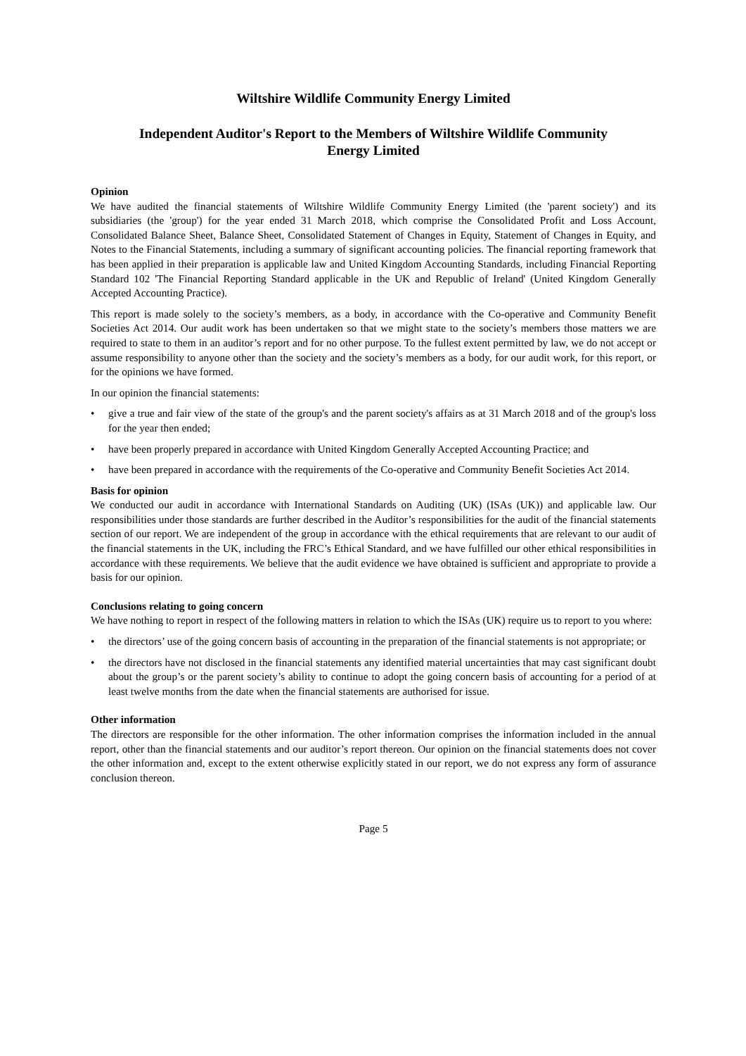Wiltshire Wildlife Community Energy Limited
Independent Auditor's Report to the Members of Wiltshire Wildlife Community
Energy Limited
Opinion
We have audited the financial statements of Wiltshire Wildlife Community Energy Limited (the 'parent society') and its subsidiaries (the 'group') for the year ended 31 March 2018, which comprise the Consolidated Profit and Loss Account, Consolidated Balance Sheet, Balance Sheet, Consolidated Statement of Changes in Equity, Statement of Changes in Equity, and Notes to the Financial Statements, including a summary of significant accounting policies. The financial reporting framework that has been applied in their preparation is applicable law and United Kingdom Accounting Standards, including Financial Reporting Standard 102 'The Financial Reporting Standard applicable in the UK and Republic of Ireland' (United Kingdom Generally Accepted Accounting Practice).
This report is made solely to the society’s members, as a body, in accordance with the Co-operative and Community Benefit Societies Act 2014. Our audit work has been undertaken so that we might state to the society’s members those matters we are required to state to them in an auditor’s report and for no other purpose. To the fullest extent permitted by law, we do not accept or assume responsibility to anyone other than the society and the society’s members as a body, for our audit work, for this report, or for the opinions we have formed.
In our opinion the financial statements:
• give a true and fair view of the state of the group's and the parent society's affairs as at 31 March 2018 and of the group's loss for the year then ended;
• have been properly prepared in accordance with United Kingdom Generally Accepted Accounting Practice; and
• have been prepared in accordance with the requirements of the Co-operative and Community Benefit Societies Act 2014.
Basis for opinion
We conducted our audit in accordance with International Standards on Auditing (UK) (ISAs (UK)) and applicable law. Our responsibilities under those standards are further described in the Auditor’s responsibilities for the audit of the financial statements section of our report. We are independent of the group in accordance with the ethical requirements that are relevant to our audit of the financial statements in the UK, including the FRC’s Ethical Standard, and we have fulfilled our other ethical responsibilities in accordance with these requirements. We believe that the audit evidence we have obtained is sufficient and appropriate to provide a basis for our opinion.
Conclusions relating to going concern
We have nothing to report in respect of the following matters in relation to which the ISAs (UK) require us to report to you where:
• the directors’ use of the going concern basis of accounting in the preparation of the financial statements is not appropriate; or
• the directors have not disclosed in the financial statements any identified material uncertainties that may cast significant doubt about the group’s or the parent society’s ability to continue to adopt the going concern basis of accounting for a period of at least twelve months from the date when the financial statements are authorised for issue.
Other information
The directors are responsible for the other information. The other information comprises the information included in the annual report, other than the financial statements and our auditor’s report thereon. Our opinion on the financial statements does not cover the other information and, except to the extent otherwise explicitly stated in our report, we do not express any form of assurance conclusion thereon.
Page 5